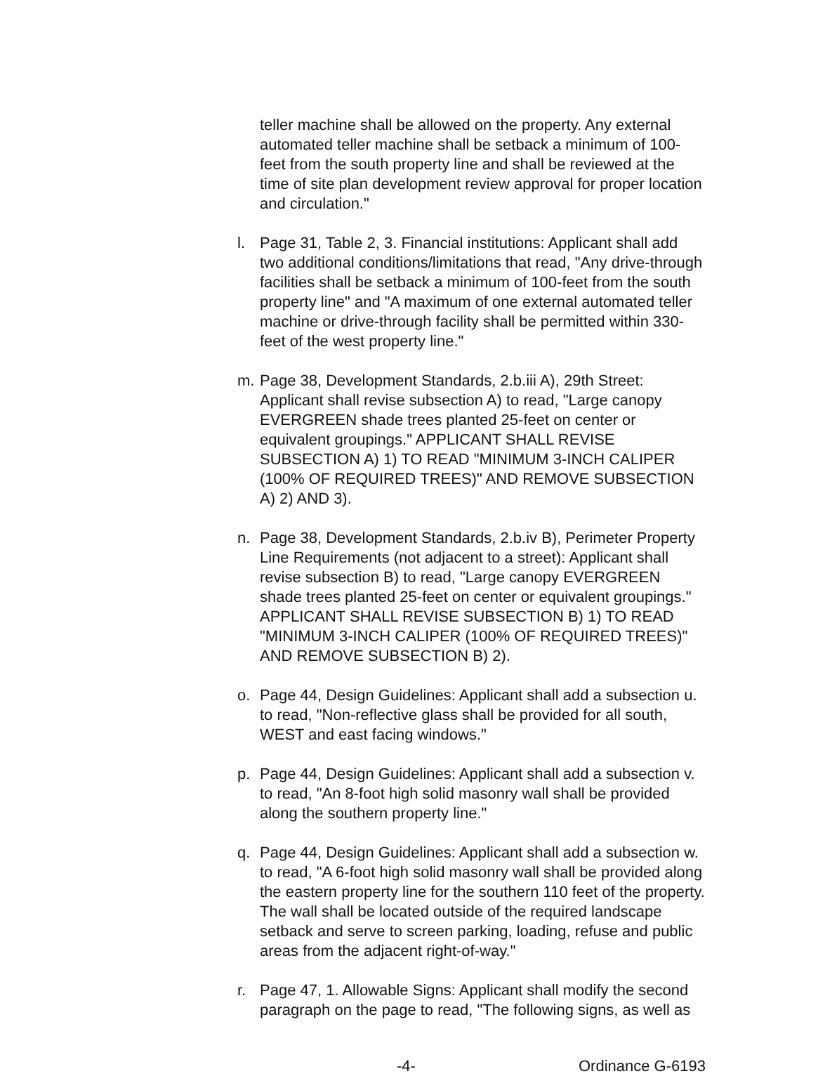teller machine shall be allowed on the property. Any external automated teller machine shall be setback a minimum of 100-feet from the south property line and shall be reviewed at the time of site plan development review approval for proper location and circulation."
l. Page 31, Table 2, 3. Financial institutions: Applicant shall add two additional conditions/limitations that read, "Any drive-through facilities shall be setback a minimum of 100-feet from the south property line" and "A maximum of one external automated teller machine or drive-through facility shall be permitted within 330-feet of the west property line."
m. Page 38, Development Standards, 2.b.iii A), 29th Street: Applicant shall revise subsection A) to read, "Large canopy EVERGREEN shade trees planted 25-feet on center or equivalent groupings." APPLICANT SHALL REVISE SUBSECTION A) 1) TO READ "MINIMUM 3-INCH CALIPER (100% OF REQUIRED TREES)" AND REMOVE SUBSECTION A) 2) AND 3).
n. Page 38, Development Standards, 2.b.iv B), Perimeter Property Line Requirements (not adjacent to a street): Applicant shall revise subsection B) to read, "Large canopy EVERGREEN shade trees planted 25-feet on center or equivalent groupings." APPLICANT SHALL REVISE SUBSECTION B) 1) TO READ "MINIMUM 3-INCH CALIPER (100% OF REQUIRED TREES)" AND REMOVE SUBSECTION B) 2).
o. Page 44, Design Guidelines: Applicant shall add a subsection u. to read, "Non-reflective glass shall be provided for all south, WEST and east facing windows."
p. Page 44, Design Guidelines: Applicant shall add a subsection v. to read, "An 8-foot high solid masonry wall shall be provided along the southern property line."
q. Page 44, Design Guidelines: Applicant shall add a subsection w. to read, "A 6-foot high solid masonry wall shall be provided along the eastern property line for the southern 110 feet of the property. The wall shall be located outside of the required landscape setback and serve to screen parking, loading, refuse and public areas from the adjacent right-of-way."
r. Page 47, 1. Allowable Signs: Applicant shall modify the second paragraph on the page to read, "The following signs, as well as
-4- Ordinance G-6193